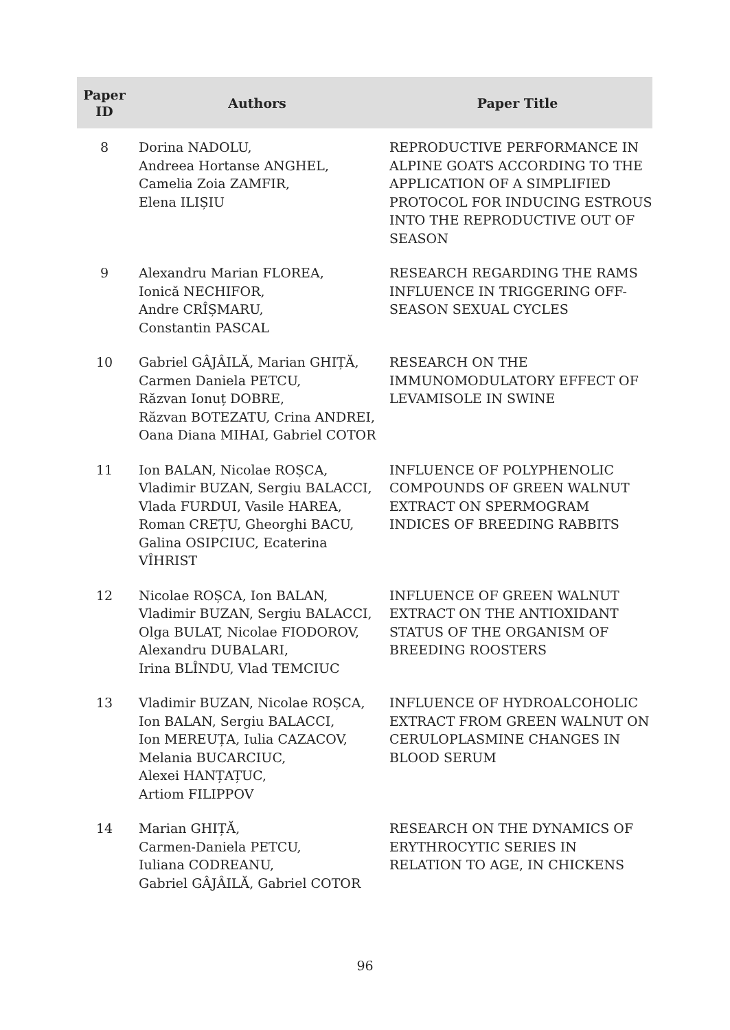| Paper ID | Authors | Paper Title |
| --- | --- | --- |
| 8 | Dorina NADOLU, Andreea Hortanse ANGHEL, Camelia Zoia ZAMFIR, Elena ILIȘIU | REPRODUCTIVE PERFORMANCE IN ALPINE GOATS ACCORDING TO THE APPLICATION OF A SIMPLIFIED PROTOCOL FOR INDUCING ESTROUS INTO THE REPRODUCTIVE OUT OF SEASON |
| 9 | Alexandru Marian FLOREA, Ionică NECHIFOR, Andre CRÎȘMARU, Constantin PASCAL | RESEARCH REGARDING THE RAMS INFLUENCE IN TRIGGERING OFF-SEASON SEXUAL CYCLES |
| 10 | Gabriel GÂJÂILĂ, Marian GHIȚĂ, Carmen Daniela PETCU, Răzvan Ionuț DOBRE, Răzvan BOTEZATU, Crina ANDREI, Oana Diana MIHAI, Gabriel COTOR | RESEARCH ON THE IMMUNOMODULATORY EFFECT OF LEVAMISOLE IN SWINE |
| 11 | Ion BALAN, Nicolae ROȘCA, Vladimir BUZAN, Sergiu BALACCI, Vlada FURDUI, Vasile HAREA, Roman CREȚU, Gheorghi BACU, Galina OSIPCIUC, Ecaterina VÎHRIST | INFLUENCE OF POLYPHENOLIC COMPOUNDS OF GREEN WALNUT EXTRACT ON SPERMOGRAM INDICES OF BREEDING RABBITS |
| 12 | Nicolae ROȘCA, Ion BALAN, Vladimir BUZAN, Sergiu BALACCI, Olga BULAT, Nicolae FIODOROV, Alexandru DUBALARI, Irina BLÎNDU, Vlad TEMCIUC | INFLUENCE OF GREEN WALNUT EXTRACT ON THE ANTIOXIDANT STATUS OF THE ORGANISM OF BREEDING ROOSTERS |
| 13 | Vladimir BUZAN, Nicolae ROȘCA, Ion BALAN, Sergiu BALACCI, Ion MEREUȚA, Iulia CAZACOV, Melania BUCARCIUC, Alexei HANȚAȚUC, Artiom FILIPPOV | INFLUENCE OF HYDROALCOHOLIC EXTRACT FROM GREEN WALNUT ON CERULOPLASMINE CHANGES IN BLOOD SERUM |
| 14 | Marian GHIȚĂ, Carmen-Daniela PETCU, Iuliana CODREANU, Gabriel GÂJÂILĂ, Gabriel COTOR | RESEARCH ON THE DYNAMICS OF ERYTHROCYTIC SERIES IN RELATION TO AGE, IN CHICKENS |
96